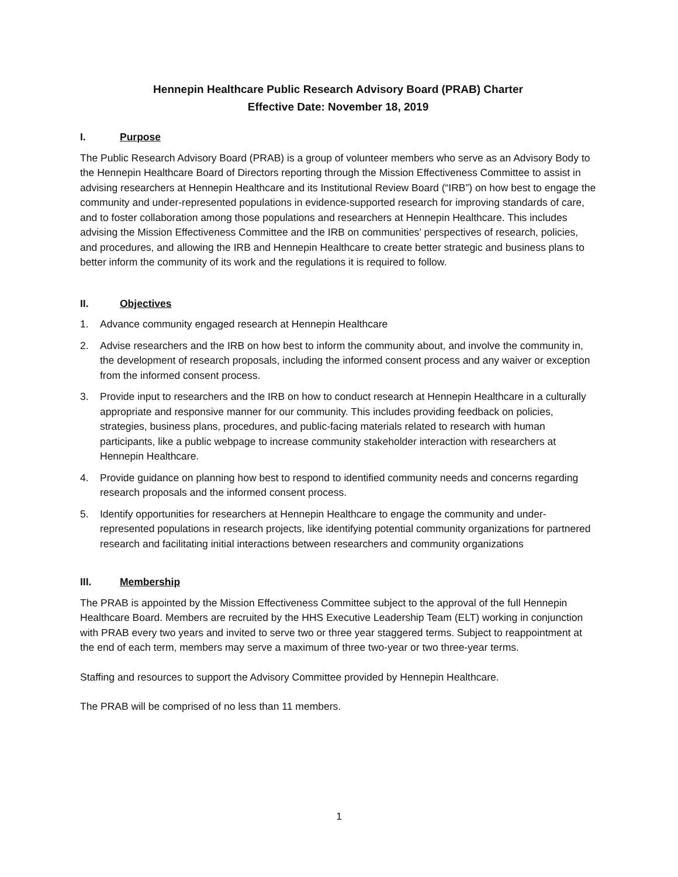Hennepin Healthcare Public Research Advisory Board (PRAB) Charter
Effective Date: November 18, 2019
I. Purpose
The Public Research Advisory Board (PRAB) is a group of volunteer members who serve as an Advisory Body to the Hennepin Healthcare Board of Directors reporting through the Mission Effectiveness Committee to assist in advising researchers at Hennepin Healthcare and its Institutional Review Board (“IRB”) on how best to engage the community and under-represented populations in evidence-supported research for improving standards of care, and to foster collaboration among those populations and researchers at Hennepin Healthcare. This includes advising the Mission Effectiveness Committee and the IRB on communities’ perspectives of research, policies, and procedures, and allowing the IRB and Hennepin Healthcare to create better strategic and business plans to better inform the community of its work and the regulations it is required to follow.
II. Objectives
1. Advance community engaged research at Hennepin Healthcare
2. Advise researchers and the IRB on how best to inform the community about, and involve the community in, the development of research proposals, including the informed consent process and any waiver or exception from the informed consent process.
3. Provide input to researchers and the IRB on how to conduct research at Hennepin Healthcare in a culturally appropriate and responsive manner for our community. This includes providing feedback on policies, strategies, business plans, procedures, and public-facing materials related to research with human participants, like a public webpage to increase community stakeholder interaction with researchers at Hennepin Healthcare.
4. Provide guidance on planning how best to respond to identified community needs and concerns regarding research proposals and the informed consent process.
5. Identify opportunities for researchers at Hennepin Healthcare to engage the community and under-represented populations in research projects, like identifying potential community organizations for partnered research and facilitating initial interactions between researchers and community organizations
III. Membership
The PRAB is appointed by the Mission Effectiveness Committee subject to the approval of the full Hennepin Healthcare Board. Members are recruited by the HHS Executive Leadership Team (ELT) working in conjunction with PRAB every two years and invited to serve two or three year staggered terms. Subject to reappointment at the end of each term, members may serve a maximum of three two-year or two three-year terms.
Staffing and resources to support the Advisory Committee provided by Hennepin Healthcare.
The PRAB will be comprised of no less than 11 members.
1